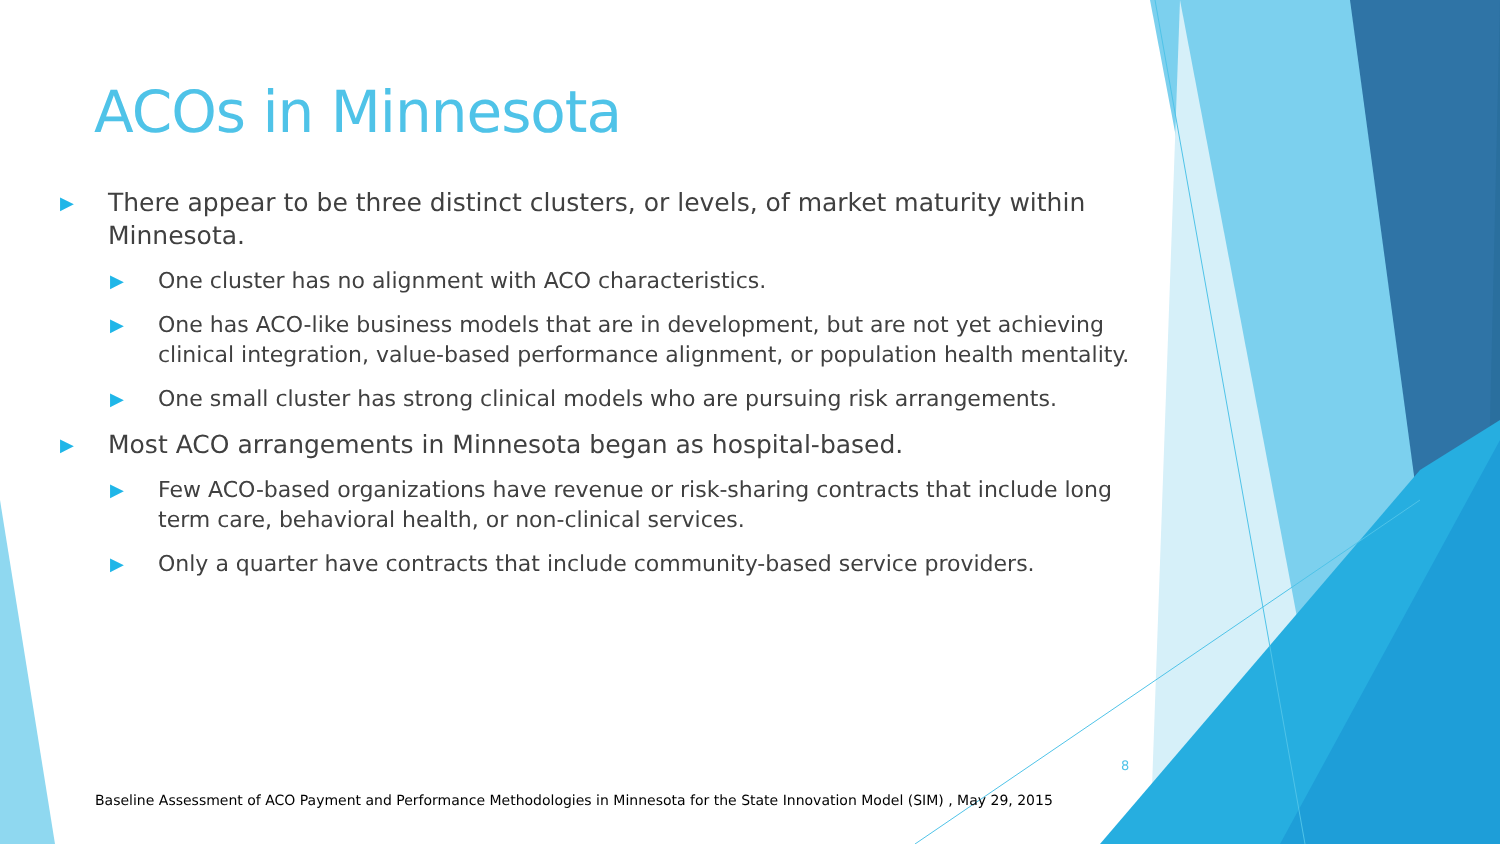ACOs in Minnesota
▶ There appear to be three distinct clusters, or levels, of market maturity within Minnesota.
▶ One cluster has no alignment with ACO characteristics.
▶ One has ACO-like business models that are in development, but are not yet achieving clinical integration, value-based performance alignment, or population health mentality.
▶ One small cluster has strong clinical models who are pursuing risk arrangements.
▶ Most ACO arrangements in Minnesota began as hospital-based.
▶ Few ACO-based organizations have revenue or risk-sharing contracts that include long term care, behavioral health, or non-clinical services.
▶ Only a quarter have contracts that include community-based service providers.
8
Baseline Assessment of ACO Payment and Performance Methodologies in Minnesota for the State Innovation Model (SIM) , May 29, 2015